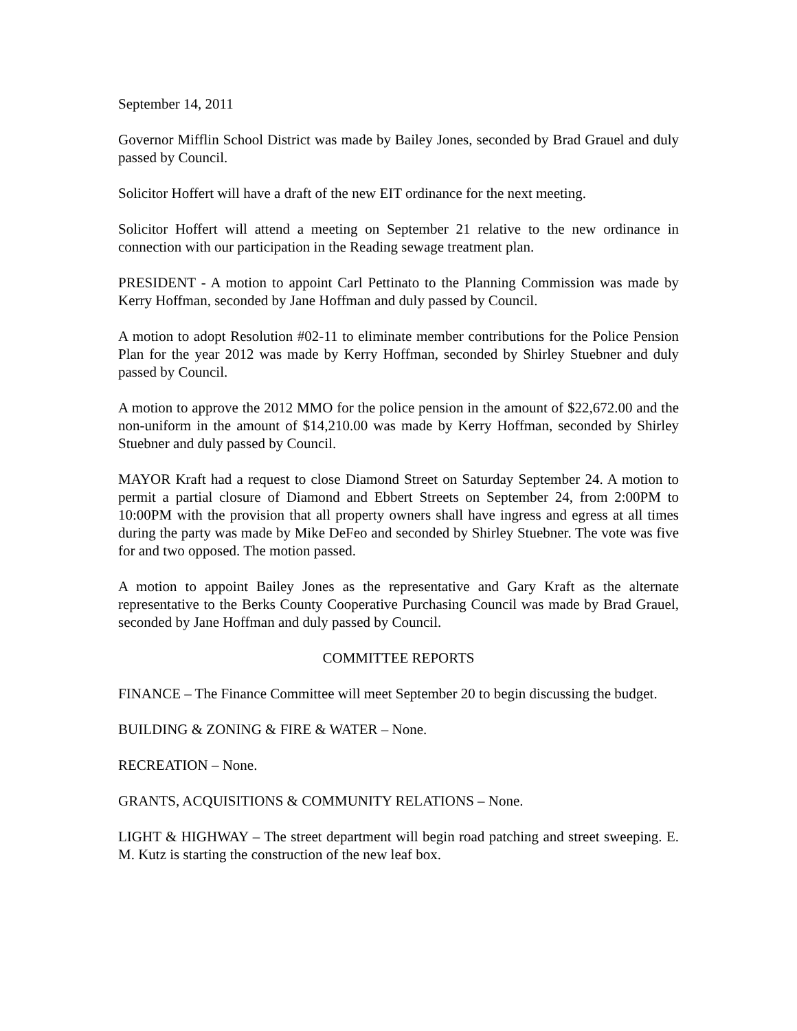September 14, 2011
Governor Mifflin School District was made by Bailey Jones, seconded by Brad Grauel and duly passed by Council.
Solicitor Hoffert will have a draft of the new EIT ordinance for the next meeting.
Solicitor Hoffert will attend a meeting on September 21 relative to the new ordinance in connection with our participation in the Reading sewage treatment plan.
PRESIDENT - A motion to appoint Carl Pettinato to the Planning Commission was made by Kerry Hoffman, seconded by Jane Hoffman and duly passed by Council.
A motion to adopt Resolution #02-11 to eliminate member contributions for the Police Pension Plan for the year 2012 was made by Kerry Hoffman, seconded by Shirley Stuebner and duly passed by Council.
A motion to approve the 2012 MMO for the police pension in the amount of $22,672.00 and the non-uniform in the amount of $14,210.00 was made by Kerry Hoffman, seconded by Shirley Stuebner and duly passed by Council.
MAYOR Kraft had a request to close Diamond Street on Saturday September 24. A motion to permit a partial closure of Diamond and Ebbert Streets on September 24, from 2:00PM to 10:00PM with the provision that all property owners shall have ingress and egress at all times during the party was made by Mike DeFeo and seconded by Shirley Stuebner. The vote was five for and two opposed. The motion passed.
A motion to appoint Bailey Jones as the representative and Gary Kraft as the alternate representative to the Berks County Cooperative Purchasing Council was made by Brad Grauel, seconded by Jane Hoffman and duly passed by Council.
COMMITTEE REPORTS
FINANCE – The Finance Committee will meet September 20 to begin discussing the budget.
BUILDING & ZONING & FIRE & WATER – None.
RECREATION – None.
GRANTS, ACQUISITIONS & COMMUNITY RELATIONS – None.
LIGHT & HIGHWAY – The street department will begin road patching and street sweeping. E. M. Kutz is starting the construction of the new leaf box.